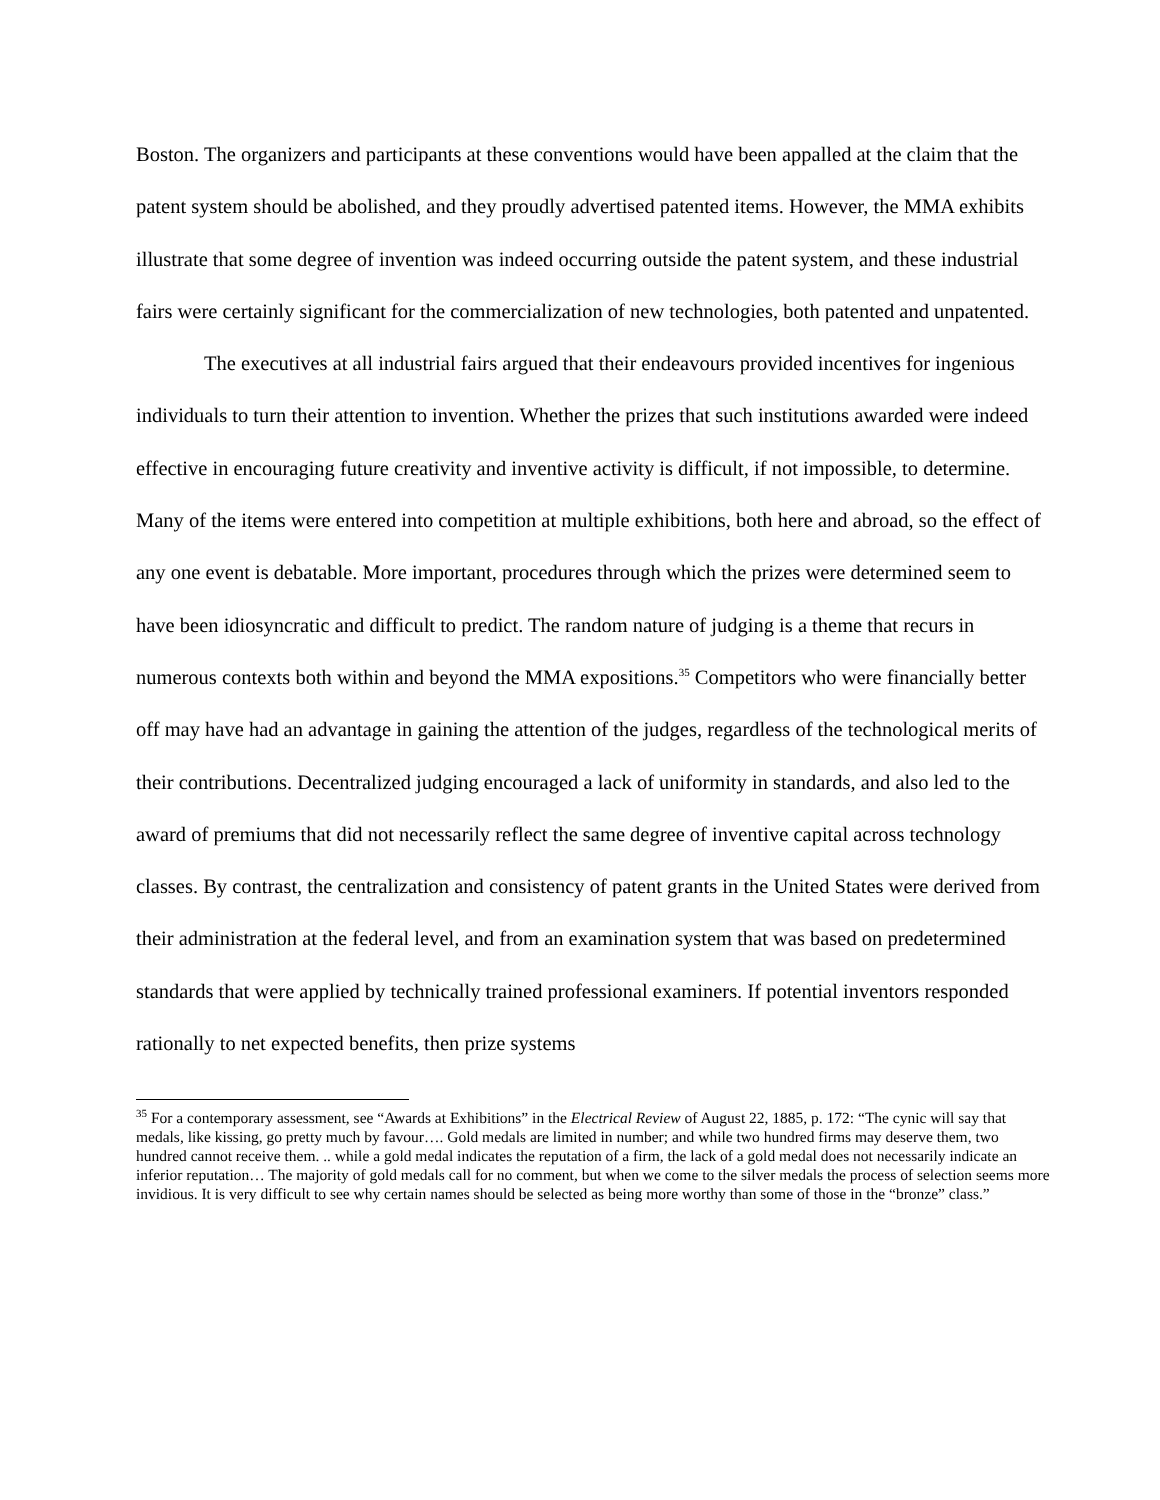Boston. The organizers and participants at these conventions would have been appalled at the claim that the patent system should be abolished, and they proudly advertised patented items. However, the MMA exhibits illustrate that some degree of invention was indeed occurring outside the patent system, and these industrial fairs were certainly significant for the commercialization of new technologies, both patented and unpatented.
The executives at all industrial fairs argued that their endeavours provided incentives for ingenious individuals to turn their attention to invention. Whether the prizes that such institutions awarded were indeed effective in encouraging future creativity and inventive activity is difficult, if not impossible, to determine. Many of the items were entered into competition at multiple exhibitions, both here and abroad, so the effect of any one event is debatable. More important, procedures through which the prizes were determined seem to have been idiosyncratic and difficult to predict. The random nature of judging is a theme that recurs in numerous contexts both within and beyond the MMA expositions.<sup>35</sup> Competitors who were financially better off may have had an advantage in gaining the attention of the judges, regardless of the technological merits of their contributions. Decentralized judging encouraged a lack of uniformity in standards, and also led to the award of premiums that did not necessarily reflect the same degree of inventive capital across technology classes. By contrast, the centralization and consistency of patent grants in the United States were derived from their administration at the federal level, and from an examination system that was based on predetermined standards that were applied by technically trained professional examiners. If potential inventors responded rationally to net expected benefits, then prize systems
<sup>35</sup> For a contemporary assessment, see “Awards at Exhibitions” in the Electrical Review of August 22, 1885, p. 172: “The cynic will say that medals, like kissing, go pretty much by favour…. Gold medals are limited in number; and while two hundred firms may deserve them, two hundred cannot receive them. .. while a gold medal indicates the reputation of a firm, the lack of a gold medal does not necessarily indicate an inferior reputation… The majority of gold medals call for no comment, but when we come to the silver medals the process of selection seems more invidious. It is very difficult to see why certain names should be selected as being more worthy than some of those in the “bronze” class.”